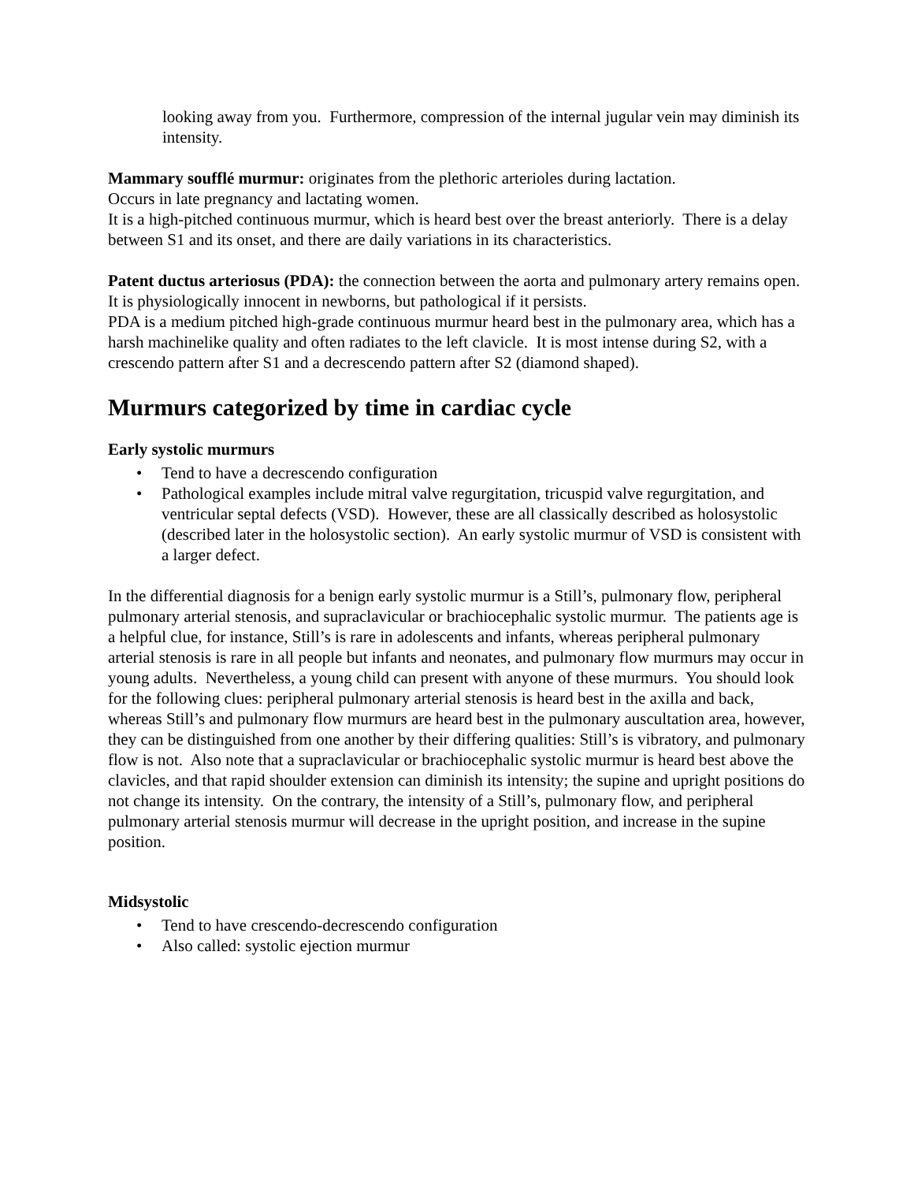looking away from you. Furthermore, compression of the internal jugular vein may diminish its intensity.
Mammary soufflé murmur: originates from the plethoric arterioles during lactation.
Occurs in late pregnancy and lactating women.
It is a high-pitched continuous murmur, which is heard best over the breast anteriorly. There is a delay between S1 and its onset, and there are daily variations in its characteristics.
Patent ductus arteriosus (PDA): the connection between the aorta and pulmonary artery remains open.
It is physiologically innocent in newborns, but pathological if it persists.
PDA is a medium pitched high-grade continuous murmur heard best in the pulmonary area, which has a harsh machinelike quality and often radiates to the left clavicle. It is most intense during S2, with a crescendo pattern after S1 and a decrescendo pattern after S2 (diamond shaped).
Murmurs categorized by time in cardiac cycle
Early systolic murmurs
• Tend to have a decrescendo configuration
• Pathological examples include mitral valve regurgitation, tricuspid valve regurgitation, and ventricular septal defects (VSD). However, these are all classically described as holosystolic (described later in the holosystolic section). An early systolic murmur of VSD is consistent with a larger defect.
In the differential diagnosis for a benign early systolic murmur is a Still’s, pulmonary flow, peripheral pulmonary arterial stenosis, and supraclavicular or brachiocephalic systolic murmur. The patients age is a helpful clue, for instance, Still’s is rare in adolescents and infants, whereas peripheral pulmonary arterial stenosis is rare in all people but infants and neonates, and pulmonary flow murmurs may occur in young adults. Nevertheless, a young child can present with anyone of these murmurs. You should look for the following clues: peripheral pulmonary arterial stenosis is heard best in the axilla and back, whereas Still’s and pulmonary flow murmurs are heard best in the pulmonary auscultation area, however, they can be distinguished from one another by their differing qualities: Still’s is vibratory, and pulmonary flow is not. Also note that a supraclavicular or brachiocephalic systolic murmur is heard best above the clavicles, and that rapid shoulder extension can diminish its intensity; the supine and upright positions do not change its intensity. On the contrary, the intensity of a Still’s, pulmonary flow, and peripheral pulmonary arterial stenosis murmur will decrease in the upright position, and increase in the supine position.
Midsystolic
• Tend to have crescendo-decrescendo configuration
• Also called: systolic ejection murmur